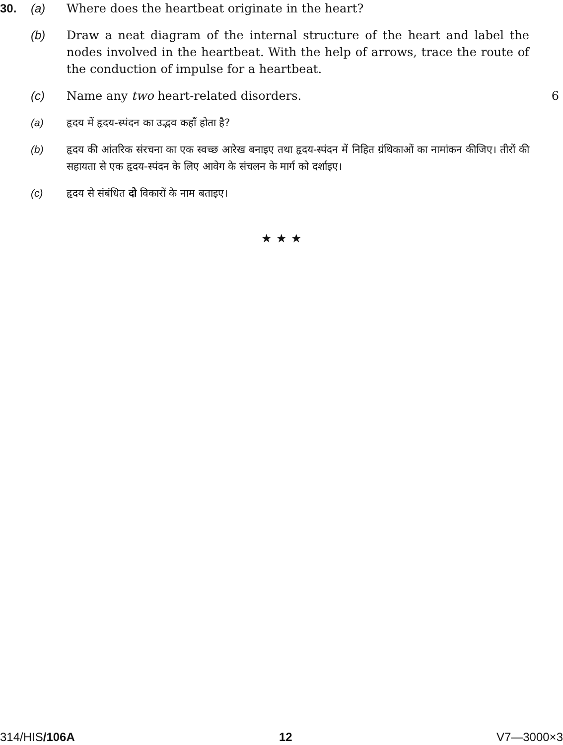30. (a) Where does the heartbeat originate in the heart?
(b) Draw a neat diagram of the internal structure of the heart and label the nodes involved in the heartbeat. With the help of arrows, trace the route of the conduction of impulse for a heartbeat.
(c) Name any two heart-related disorders. 6
(a) हृदय में हृदय-स्पंदन का उद्भव कहाँ होता है?
(b) हृदय की आंतरिक संरचना का एक स्वच्छ आरेख बनाइए तथा हृदय-स्पंदन में निहित ग्रंथिकाओं का नामांकन कीजिए। तीरों की सहायता से एक हृदय-स्पंदन के लिए आवेग के संचलन के मार्ग को दर्शाइए।
(c) हृदय से संबंधित दो विकारों के नाम बताइए।
★ ★ ★
314/HIS/106A 12 V7—3000×3